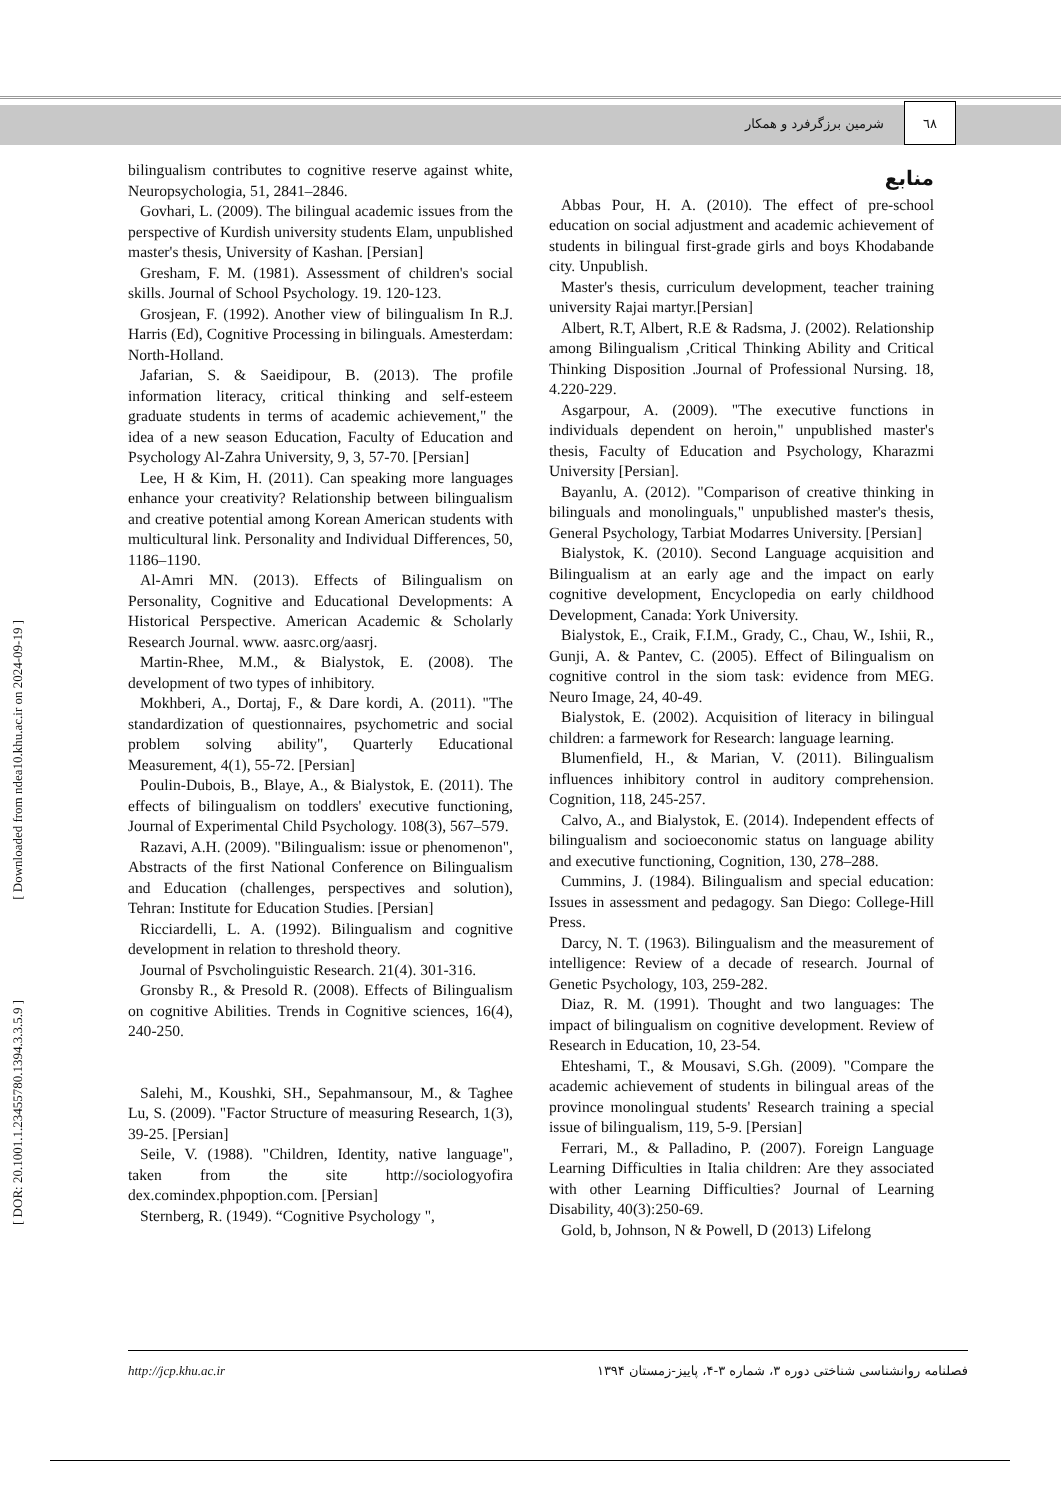٦٨
شرمین برزگرفرد و همکار
[ Downloaded from ndea10.khu.ac.ir on 2024-09-19 ]
[ DOR: 20.1001.1.23455780.1394.3.3.5.9 ]
منابع
Abbas Pour, H. A. (2010). The effect of pre-school education on social adjustment and academic achievement of students in bilingual first-grade girls and boys Khodabande city. Unpublish.
Master's thesis, curriculum development, teacher training university Rajai martyr.[Persian]
Albert, R.T, Albert, R.E & Radsma, J. (2002). Relationship among Bilingualism ,Critical Thinking Ability and Critical Thinking Disposition .Journal of Professional Nursing. 18, 4.220-229.
Asgarpour, A. (2009). "The executive functions in individuals dependent on heroin," unpublished master's thesis, Faculty of Education and Psychology, Kharazmi University [Persian].
Bayanlu, A. (2012). "Comparison of creative thinking in bilinguals and monolinguals," unpublished master's thesis, General Psychology, Tarbiat Modarres University. [Persian]
Bialystok, K. (2010). Second Language acquisition and Bilingualism at an early age and the impact on early cognitive development, Encyclopedia on early childhood Development, Canada: York University.
Bialystok, E., Craik, F.I.M., Grady, C., Chau, W., Ishii, R., Gunji, A. & Pantev, C. (2005). Effect of Bilingualism on cognitive control in the siom task: evidence from MEG. Neuro Image, 24, 40-49.
Bialystok, E. (2002). Acquisition of literacy in bilingual children: a farmework for Research: language learning.
Blumenfield, H., & Marian, V. (2011). Bilingualism influences inhibitory control in auditory comprehension. Cognition, 118, 245-257.
Calvo, A., and Bialystok, E. (2014). Independent effects of bilingualism and socioeconomic status on language ability and executive functioning, Cognition, 130, 278–288.
Cummins, J. (1984). Bilingualism and special education: Issues in assessment and pedagogy. San Diego: College-Hill Press.
Darcy, N. T. (1963). Bilingualism and the measurement of intelligence: Review of a decade of research. Journal of Genetic Psychology, 103, 259-282.
Diaz, R. M. (1991). Thought and two languages: The impact of bilingualism on cognitive development. Review of Research in Education, 10, 23-54.
Ehteshami, T., & Mousavi, S.Gh. (2009). "Compare the academic achievement of students in bilingual areas of the province monolingual students' Research training a special issue of bilingualism, 119, 5-9. [Persian]
Ferrari, M., & Palladino, P. (2007). Foreign Language Learning Difficulties in Italia children: Are they associated with other Learning Difficulties? Journal of Learning Disability, 40(3):250-69.
Gold, b, Johnson, N & Powell, D (2013) Lifelong
bilingualism contributes to cognitive reserve against white, Neuropsychologia, 51, 2841–2846.
Govhari, L. (2009). The bilingual academic issues from the perspective of Kurdish university students Elam, unpublished master's thesis, University of Kashan. [Persian]
Gresham, F. M. (1981). Assessment of children's social skills. Journal of School Psychology. 19. 120-123.
Grosjean, F. (1992). Another view of bilingualism In R.J. Harris (Ed), Cognitive Processing in bilinguals. Amesterdam: North-Holland.
Jafarian, S. & Saeidipour, B. (2013). The profile information literacy, critical thinking and self-esteem graduate students in terms of academic achievement," the idea of a new season Education, Faculty of Education and Psychology Al-Zahra University, 9, 3, 57-70. [Persian]
Lee, H & Kim, H. (2011). Can speaking more languages enhance your creativity? Relationship between bilingualism and creative potential among Korean American students with multicultural link. Personality and Individual Differences, 50, 1186–1190.
Al-Amri MN. (2013). Effects of Bilingualism on Personality, Cognitive and Educational Developments: A Historical Perspective. American Academic & Scholarly Research Journal. www. aasrc.org/aasrj.
Martin-Rhee, M.M., & Bialystok, E. (2008). The development of two types of inhibitory.
Mokhberi, A., Dortaj, F., & Dare kordi, A. (2011). "The standardization of questionnaires, psychometric and social problem solving ability", Quarterly Educational Measurement, 4(1), 55-72. [Persian]
Poulin-Dubois, B., Blaye, A., & Bialystok, E. (2011). The effects of bilingualism on toddlers' executive functioning, Journal of Experimental Child Psychology. 108(3), 567–579.
Razavi, A.H. (2009). "Bilingualism: issue or phenomenon", Abstracts of the first National Conference on Bilingualism and Education (challenges, perspectives and solution), Tehran: Institute for Education Studies. [Persian]
Ricciardelli, L. A. (1992). Bilingualism and cognitive development in relation to threshold theory.
Journal of Psvcholinguistic Research. 21(4). 301-316.
Gronsby R., & Presold R. (2008). Effects of Bilingualism on cognitive Abilities. Trends in Cognitive sciences, 16(4), 240-250.
Salehi, M., Koushki, SH., Sepahmansour, M., & Taghee Lu, S. (2009). "Factor Structure of measuring Research, 1(3), 39-25. [Persian]
Seile, V. (1988). "Children, Identity, native language", taken from the site http://sociologyofira dex.comindex.phpoption.com. [Persian]
Sternberg, R. (1949). “Cognitive Psychology ",
http://jcp.khu.ac.ir فصلنامه روانشناسی شناختی دوره ۳، شماره ۳-۴، پاییز-زمستان ۱۳۹۴